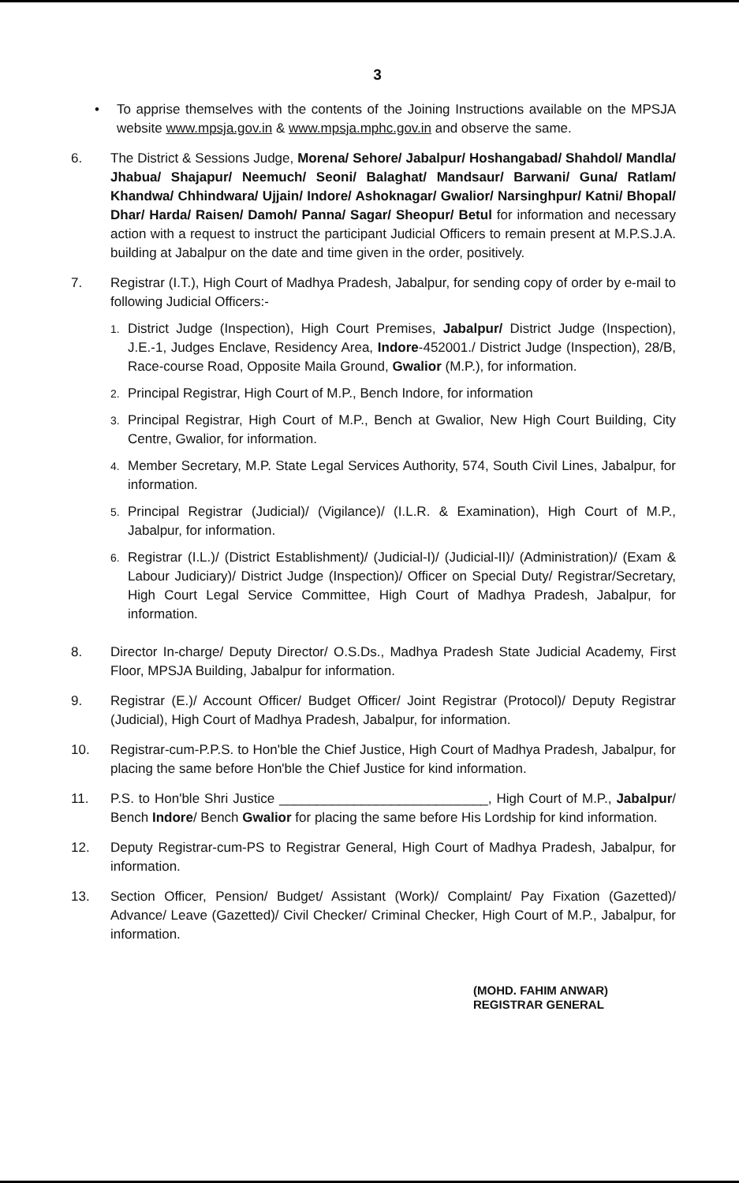3
• To apprise themselves with the contents of the Joining Instructions available on the MPSJA website www.mpsja.gov.in & www.mpsja.mphc.gov.in and observe the same.
6. The District & Sessions Judge, Morena/ Sehore/ Jabalpur/ Hoshangabad/ Shahdol/ Mandla/ Jhabua/ Shajapur/ Neemuch/ Seoni/ Balaghat/ Mandsaur/ Barwani/ Guna/ Ratlam/ Khandwa/ Chhindwara/ Ujjain/ Indore/ Ashoknagar/ Gwalior/ Narsinghpur/ Katni/ Bhopal/ Dhar/ Harda/ Raisen/ Damoh/ Panna/ Sagar/ Sheopur/ Betul for information and necessary action with a request to instruct the participant Judicial Officers to remain present at M.P.S.J.A. building at Jabalpur on the date and time given in the order, positively.
7. Registrar (I.T.), High Court of Madhya Pradesh, Jabalpur, for sending copy of order by e-mail to following Judicial Officers:-
1.
District Judge (Inspection), High Court Premises, Jabalpur/ District Judge (Inspection), J.E.-1, Judges Enclave, Residency Area, Indore-452001./ District Judge (Inspection), 28/B, Race-course Road, Opposite Maila Ground, Gwalior (M.P.), for information.
2.
Principal Registrar, High Court of M.P., Bench Indore, for information
3.
Principal Registrar, High Court of M.P., Bench at Gwalior, New High Court Building, City Centre, Gwalior, for information.
4.
Member Secretary, M.P. State Legal Services Authority, 574, South Civil Lines, Jabalpur, for information.
5.
Principal Registrar (Judicial)/ (Vigilance)/ (I.L.R. & Examination), High Court of M.P., Jabalpur, for information.
6.
Registrar (I.L.)/ (District Establishment)/ (Judicial-I)/ (Judicial-II)/ (Administration)/ (Exam & Labour Judiciary)/ District Judge (Inspection)/ Officer on Special Duty/ Registrar/Secretary, High Court Legal Service Committee, High Court of Madhya Pradesh, Jabalpur, for information.
8. Director In-charge/ Deputy Director/ O.S.Ds., Madhya Pradesh State Judicial Academy, First Floor, MPSJA Building, Jabalpur for information.
9. Registrar (E.)/ Account Officer/ Budget Officer/ Joint Registrar (Protocol)/ Deputy Registrar (Judicial), High Court of Madhya Pradesh, Jabalpur, for information.
10. Registrar-cum-P.P.S. to Hon'ble the Chief Justice, High Court of Madhya Pradesh, Jabalpur, for placing the same before Hon'ble the Chief Justice for kind information.
11. P.S. to Hon'ble Shri Justice ____________________________, High Court of M.P., Jabalpur/ Bench Indore/ Bench Gwalior for placing the same before His Lordship for kind information.
12. Deputy Registrar-cum-PS to Registrar General, High Court of Madhya Pradesh, Jabalpur, for information.
13. Section Officer, Pension/ Budget/ Assistant (Work)/ Complaint/ Pay Fixation (Gazetted)/ Advance/ Leave (Gazetted)/ Civil Checker/ Criminal Checker, High Court of M.P., Jabalpur, for information.
(MOHD. FAHIM ANWAR)
REGISTRAR GENERAL